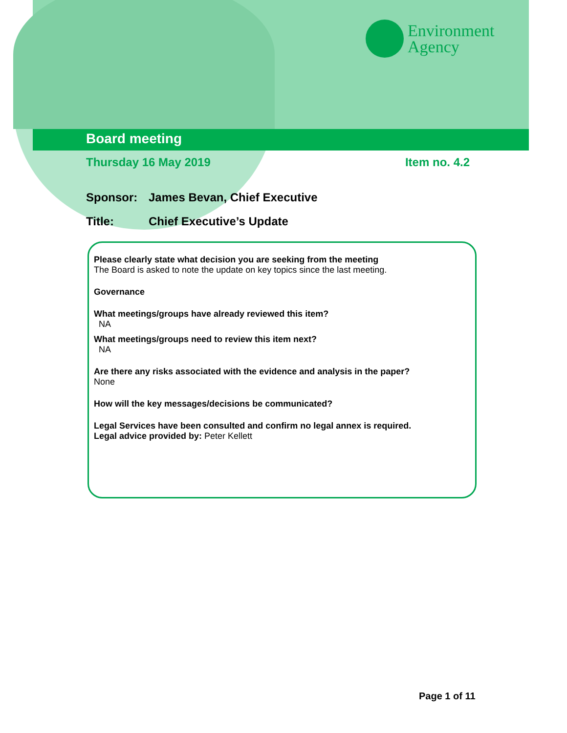Environment
Agency
Board meeting
Thursday 16 May 2019 Item no. 4.2
Sponsor: James Bevan, Chief Executive
Title: Chief Executive’s Update
Please clearly state what decision you are seeking from the meeting
The Board is asked to note the update on key topics since the last meeting.
Governance
What meetings/groups have already reviewed this item?
NA
What meetings/groups need to review this item next?
NA
Are there any risks associated with the evidence and analysis in the paper?
None
How will the key messages/decisions be communicated?
Legal Services have been consulted and confirm no legal annex is required.
Legal advice provided by: Peter Kellett
Page 1 of 11